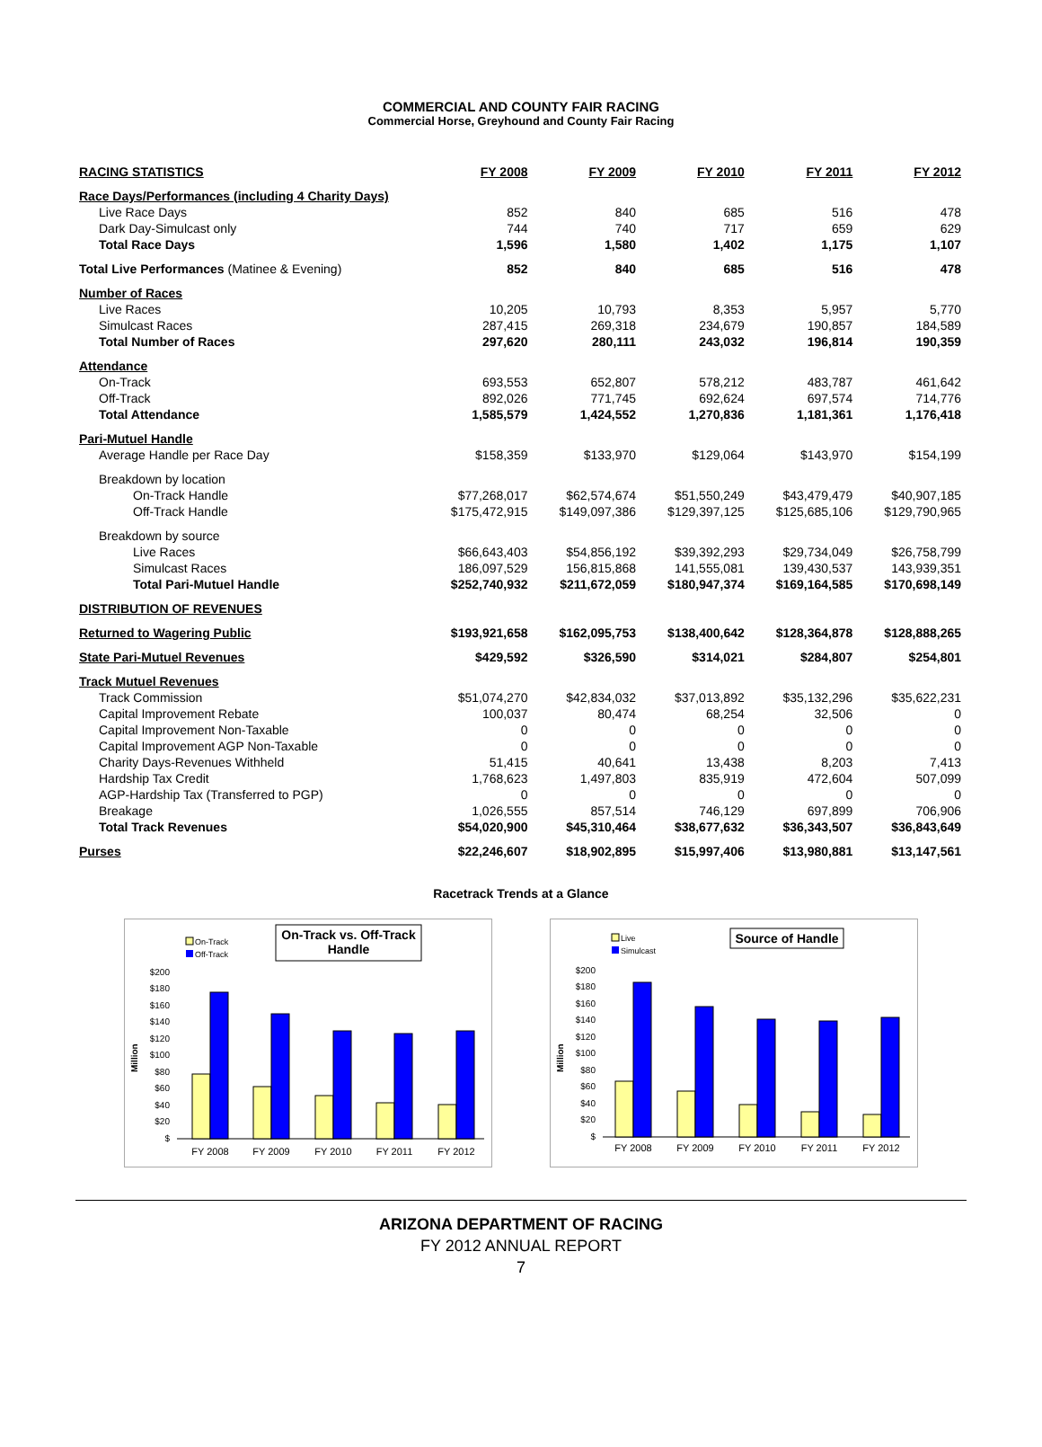COMMERCIAL AND COUNTY FAIR RACING
Commercial Horse, Greyhound and County Fair Racing
| RACING STATISTICS | FY 2008 | FY 2009 | FY 2010 | FY 2011 | FY 2012 |
| --- | --- | --- | --- | --- | --- |
| Race Days/Performances (including 4 Charity Days) | | | | | |
| Live Race Days | 852 | 840 | 685 | 516 | 478 |
| Dark Day-Simulcast only | 744 | 740 | 717 | 659 | 629 |
| Total Race Days | 1,596 | 1,580 | 1,402 | 1,175 | 1,107 |
| Total Live Performances (Matinee & Evening) | 852 | 840 | 685 | 516 | 478 |
| Number of Races | | | | | |
| Live Races | 10,205 | 10,793 | 8,353 | 5,957 | 5,770 |
| Simulcast Races | 287,415 | 269,318 | 234,679 | 190,857 | 184,589 |
| Total Number of Races | 297,620 | 280,111 | 243,032 | 196,814 | 190,359 |
| Attendance | | | | | |
| On-Track | 693,553 | 652,807 | 578,212 | 483,787 | 461,642 |
| Off-Track | 892,026 | 771,745 | 692,624 | 697,574 | 714,776 |
| Total Attendance | 1,585,579 | 1,424,552 | 1,270,836 | 1,181,361 | 1,176,418 |
| Pari-Mutuel Handle | | | | | |
| Average Handle per Race Day | $158,359 | $133,970 | $129,064 | $143,970 | $154,199 |
| Breakdown by location | | | | | |
| On-Track Handle | $77,268,017 | $62,574,674 | $51,550,249 | $43,479,479 | $40,907,185 |
| Off-Track Handle | $175,472,915 | $149,097,386 | $129,397,125 | $125,685,106 | $129,790,965 |
| Breakdown by source | | | | | |
| Live Races | $66,643,403 | $54,856,192 | $39,392,293 | $29,734,049 | $26,758,799 |
| Simulcast Races | 186,097,529 | 156,815,868 | 141,555,081 | 139,430,537 | 143,939,351 |
| Total Pari-Mutuel Handle | $252,740,932 | $211,672,059 | $180,947,374 | $169,164,585 | $170,698,149 |
| DISTRIBUTION OF REVENUES | | | | | |
| Returned to Wagering Public | $193,921,658 | $162,095,753 | $138,400,642 | $128,364,878 | $128,888,265 |
| State Pari-Mutuel Revenues | $429,592 | $326,590 | $314,021 | $284,807 | $254,801 |
| Track Mutuel Revenues | | | | | |
| Track Commission | $51,074,270 | $42,834,032 | $37,013,892 | $35,132,296 | $35,622,231 |
| Capital Improvement Rebate | 100,037 | 80,474 | 68,254 | 32,506 | 0 |
| Capital Improvement Non-Taxable | 0 | 0 | 0 | 0 | 0 |
| Capital Improvement AGP Non-Taxable | 0 | 0 | 0 | 0 | 0 |
| Charity Days-Revenues Withheld | 51,415 | 40,641 | 13,438 | 8,203 | 7,413 |
| Hardship Tax Credit | 1,768,623 | 1,497,803 | 835,919 | 472,604 | 507,099 |
| AGP-Hardship Tax (Transferred to PGP) | 0 | 0 | 0 | 0 | 0 |
| Breakage | 1,026,555 | 857,514 | 746,129 | 697,899 | 706,906 |
| Total Track Revenues | $54,020,900 | $45,310,464 | $38,677,632 | $36,343,507 | $36,843,649 |
| Purses | $22,246,607 | $18,902,895 | $15,997,406 | $13,980,881 | $13,147,561 |
Racetrack Trends at a Glance
On-Track
Off-Track
On-Track vs. Off-Track
Handle
Million
$200
$180
$160
$140
$120
$100
$80
$60
$40
$20
$
FY 2008
FY 2009
FY 2010
FY 2011
FY 2012
Live
Simulcast
Source of Handle
Million
$200
$180
$160
$140
$120
$100
$80
$60
$40
$20
$
FY 2008
FY 2009
FY 2010
FY 2011
FY 2012
ARIZONA DEPARTMENT OF RACING
FY 2012 ANNUAL REPORT
7